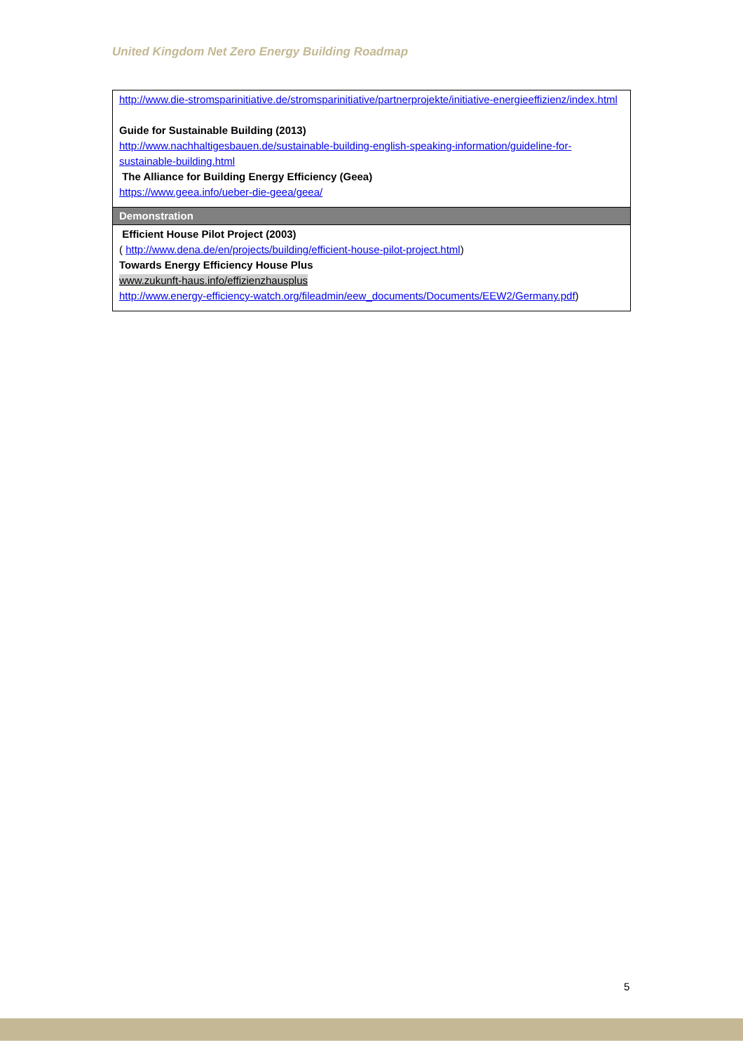United Kingdom Net Zero Energy Building Roadmap
| http://www.die-stromsparinitiative.de/stromsparinitiative/partnerprojekte/initiative-energieeffizienz/index.html Guide for Sustainable Building (2013) http://www.nachhaltigesbauen.de/sustainable-building-english-speaking-information/guideline-for-sustainable-building.html The Alliance for Building Energy Efficiency (Geea) https://www.geea.info/ueber-die-geea/geea/ |
| Demonstration |
| Efficient House Pilot Project (2003) ( http://www.dena.de/en/projects/building/efficient-house-pilot-project.html ) Towards Energy Efficiency House Plus www.zukunft-haus.info/effizienzhausplus http://www.energy-efficiency-watch.org/fileadmin/eew_documents/Documents/EEW2/Germany.pdf ) |
5